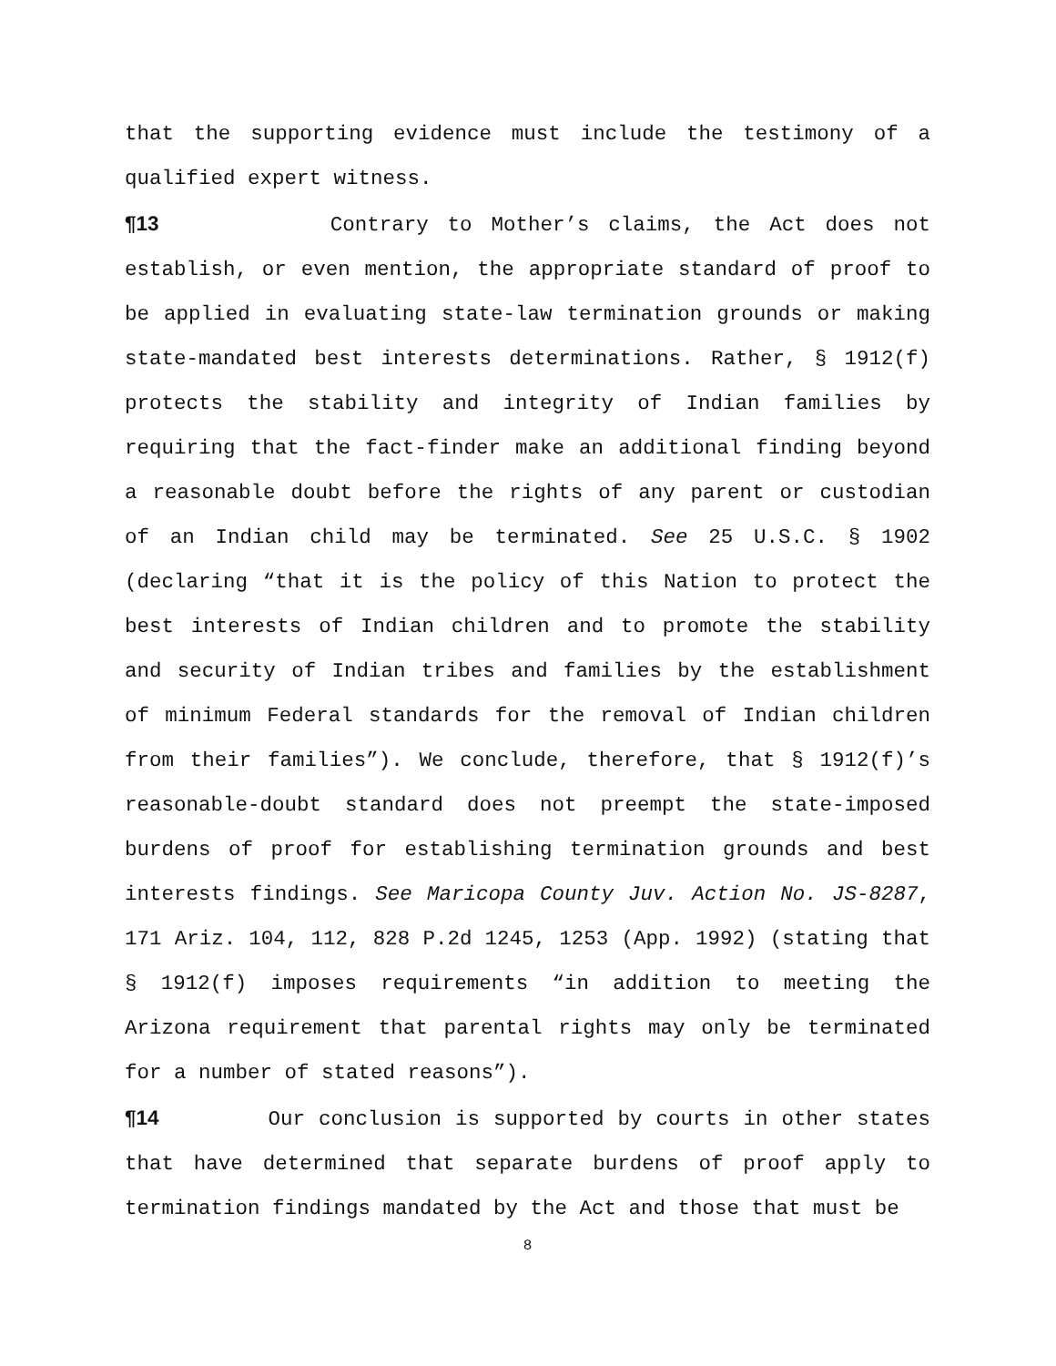that the supporting evidence must include the testimony of a qualified expert witness.
¶13 Contrary to Mother’s claims, the Act does not establish, or even mention, the appropriate standard of proof to be applied in evaluating state-law termination grounds or making state-mandated best interests determinations. Rather, § 1912(f) protects the stability and integrity of Indian families by requiring that the fact-finder make an additional finding beyond a reasonable doubt before the rights of any parent or custodian of an Indian child may be terminated. See 25 U.S.C. § 1902 (declaring “that it is the policy of this Nation to protect the best interests of Indian children and to promote the stability and security of Indian tribes and families by the establishment of minimum Federal standards for the removal of Indian children from their families”). We conclude, therefore, that § 1912(f)’s reasonable-doubt standard does not preempt the state-imposed burdens of proof for establishing termination grounds and best interests findings. See Maricopa County Juv. Action No. JS-8287, 171 Ariz. 104, 112, 828 P.2d 1245, 1253 (App. 1992) (stating that § 1912(f) imposes requirements “in addition to meeting the Arizona requirement that parental rights may only be terminated for a number of stated reasons”).
¶14 Our conclusion is supported by courts in other states that have determined that separate burdens of proof apply to termination findings mandated by the Act and those that must be
8